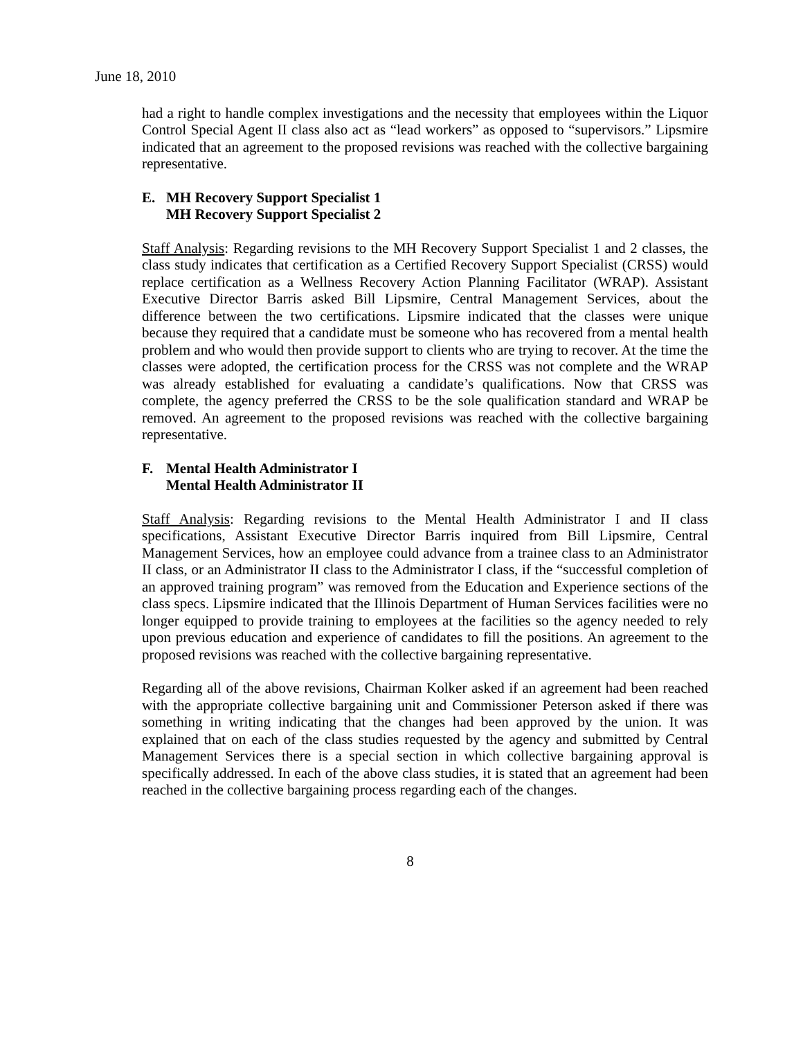June 18, 2010
had a right to handle complex investigations and the necessity that employees within the Liquor Control Special Agent II class also act as “lead workers” as opposed to “supervisors.” Lipsmire indicated that an agreement to the proposed revisions was reached with the collective bargaining representative.
E. MH Recovery Support Specialist 1
MH Recovery Support Specialist 2
Staff Analysis: Regarding revisions to the MH Recovery Support Specialist 1 and 2 classes, the class study indicates that certification as a Certified Recovery Support Specialist (CRSS) would replace certification as a Wellness Recovery Action Planning Facilitator (WRAP). Assistant Executive Director Barris asked Bill Lipsmire, Central Management Services, about the difference between the two certifications. Lipsmire indicated that the classes were unique because they required that a candidate must be someone who has recovered from a mental health problem and who would then provide support to clients who are trying to recover. At the time the classes were adopted, the certification process for the CRSS was not complete and the WRAP was already established for evaluating a candidate’s qualifications. Now that CRSS was complete, the agency preferred the CRSS to be the sole qualification standard and WRAP be removed. An agreement to the proposed revisions was reached with the collective bargaining representative.
F. Mental Health Administrator I
Mental Health Administrator II
Staff Analysis: Regarding revisions to the Mental Health Administrator I and II class specifications, Assistant Executive Director Barris inquired from Bill Lipsmire, Central Management Services, how an employee could advance from a trainee class to an Administrator II class, or an Administrator II class to the Administrator I class, if the “successful completion of an approved training program” was removed from the Education and Experience sections of the class specs. Lipsmire indicated that the Illinois Department of Human Services facilities were no longer equipped to provide training to employees at the facilities so the agency needed to rely upon previous education and experience of candidates to fill the positions. An agreement to the proposed revisions was reached with the collective bargaining representative.
Regarding all of the above revisions, Chairman Kolker asked if an agreement had been reached with the appropriate collective bargaining unit and Commissioner Peterson asked if there was something in writing indicating that the changes had been approved by the union. It was explained that on each of the class studies requested by the agency and submitted by Central Management Services there is a special section in which collective bargaining approval is specifically addressed. In each of the above class studies, it is stated that an agreement had been reached in the collective bargaining process regarding each of the changes.
8